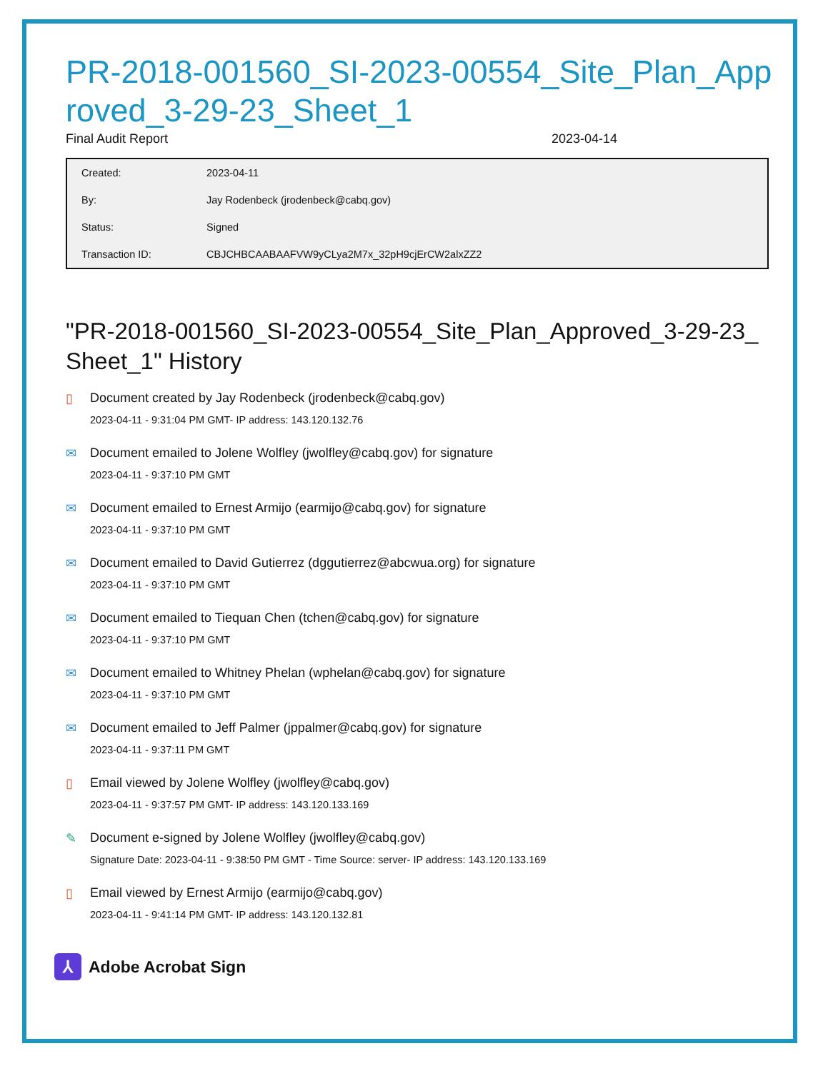PR-2018-001560_SI-2023-00554_Site_Plan_Approved_3-29-23_Sheet_1
Final Audit Report 2023-04-14
| Created: | 2023-04-11 |
| By: | Jay Rodenbeck (jrodenbeck@cabq.gov) |
| Status: | Signed |
| Transaction ID: | CBJCHBCAABAAFVW9yCLya2M7x_32pH9cjErCW2alxZZ2 |
"PR-2018-001560_SI-2023-00554_Site_Plan_Approved_3-29-23_Sheet_1" History
▯ Document created by Jay Rodenbeck (jrodenbeck@cabq.gov)
2023-04-11 - 9:31:04 PM GMT- IP address: 143.120.132.76
✉ Document emailed to Jolene Wolfley (jwolfley@cabq.gov) for signature
2023-04-11 - 9:37:10 PM GMT
✉ Document emailed to Ernest Armijo (earmijo@cabq.gov) for signature
2023-04-11 - 9:37:10 PM GMT
✉ Document emailed to David Gutierrez (dggutierrez@abcwua.org) for signature
2023-04-11 - 9:37:10 PM GMT
✉ Document emailed to Tiequan Chen (tchen@cabq.gov) for signature
2023-04-11 - 9:37:10 PM GMT
✉ Document emailed to Whitney Phelan (wphelan@cabq.gov) for signature
2023-04-11 - 9:37:10 PM GMT
✉ Document emailed to Jeff Palmer (jppalmer@cabq.gov) for signature
2023-04-11 - 9:37:11 PM GMT
▯ Email viewed by Jolene Wolfley (jwolfley@cabq.gov)
2023-04-11 - 9:37:57 PM GMT- IP address: 143.120.133.169
✎ Document e-signed by Jolene Wolfley (jwolfley@cabq.gov)
Signature Date: 2023-04-11 - 9:38:50 PM GMT - Time Source: server- IP address: 143.120.133.169
▯ Email viewed by Ernest Armijo (earmijo@cabq.gov)
2023-04-11 - 9:41:14 PM GMT- IP address: 143.120.132.81
⅄
Adobe Acrobat Sign